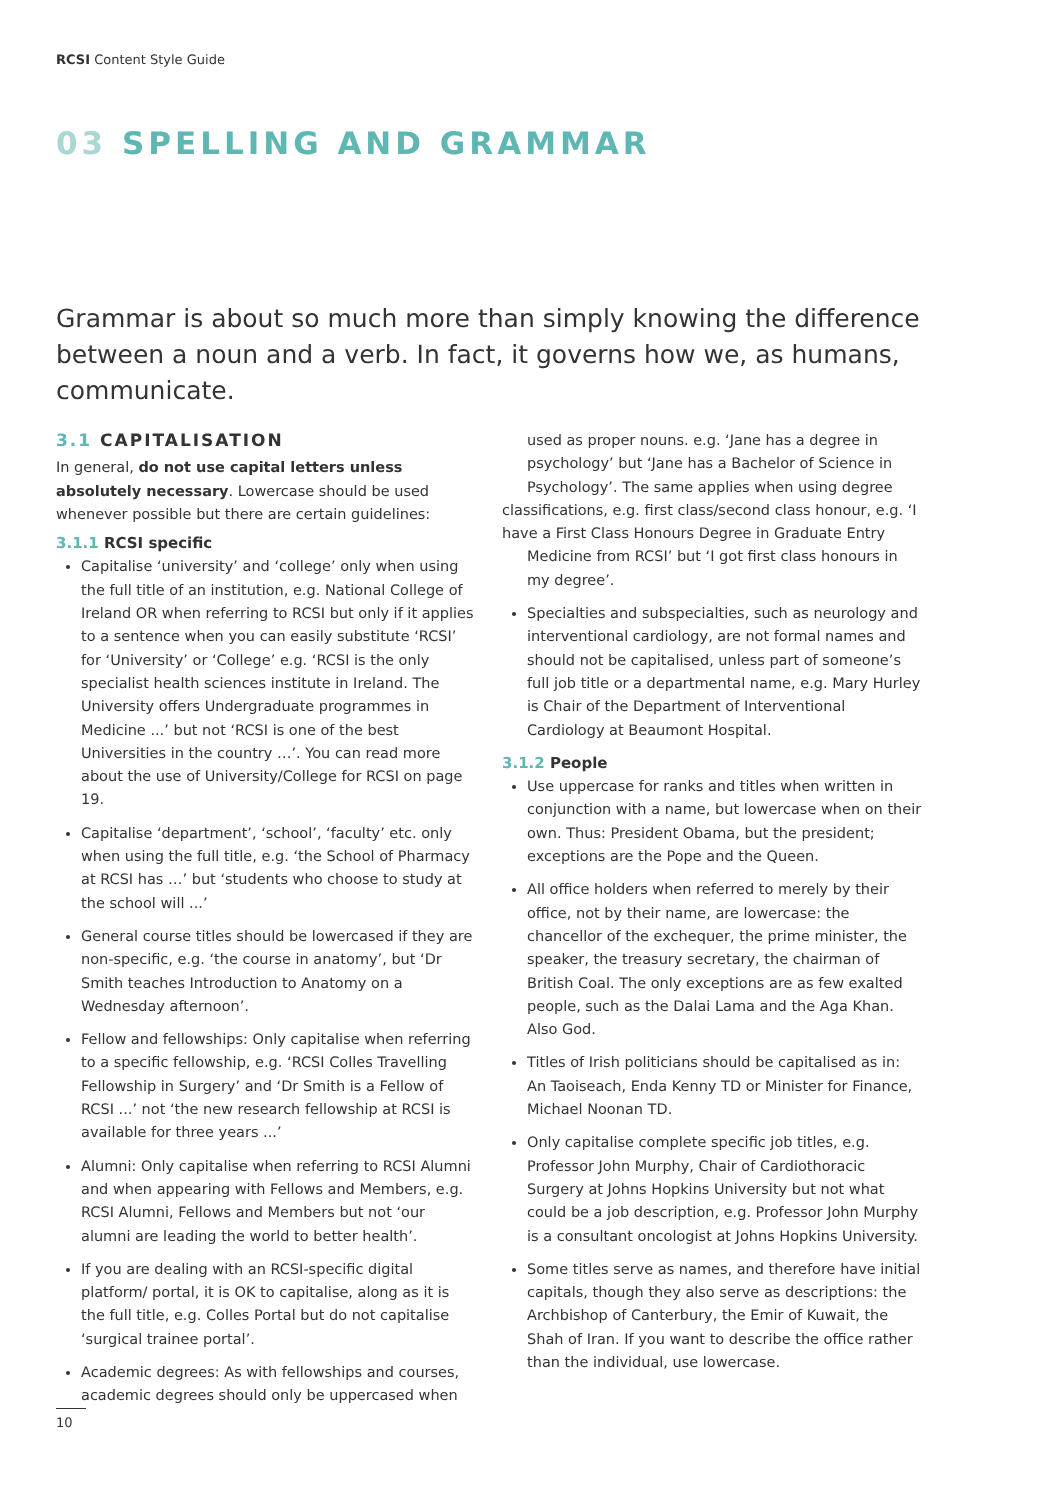RCSI Content Style Guide
03 SPELLING AND GRAMMAR
Grammar is about so much more than simply knowing the difference between a noun and a verb. In fact, it governs how we, as humans, communicate.
3.1 CAPITALISATION
In general, do not use capital letters unless absolutely necessary. Lowercase should be used whenever possible but there are certain guidelines:
3.1.1 RCSI specific
Capitalise ‘university’ and ‘college’ only when using the full title of an institution, e.g. National College of Ireland OR when referring to RCSI but only if it applies to a sentence when you can easily substitute ‘RCSI’ for ‘University’ or ‘College’ e.g. ‘RCSI is the only specialist health sciences institute in Ireland. The University offers Undergraduate programmes in Medicine ...’ but not ‘RCSI is one of the best Universities in the country …’. You can read more about the use of University/College for RCSI on page 19.
Capitalise ‘department’, ‘school’, ‘faculty’ etc. only when using the full title, e.g. ‘the School of Pharmacy at RCSI has …’ but ‘students who choose to study at the school will ...’
General course titles should be lowercased if they are non-specific, e.g. ‘the course in anatomy’, but ‘Dr Smith teaches Introduction to Anatomy on a Wednesday afternoon’.
Fellow and fellowships: Only capitalise when referring to a specific fellowship, e.g. ‘RCSI Colles Travelling Fellowship in Surgery’ and ‘Dr Smith is a Fellow of RCSI ...’ not ‘the new research fellowship at RCSI is available for three years ...’
Alumni: Only capitalise when referring to RCSI Alumni and when appearing with Fellows and Members, e.g. RCSI Alumni, Fellows and Members but not ‘our alumni are leading the world to better health’.
If you are dealing with an RCSI-specific digital platform/ portal, it is OK to capitalise, along as it is the full title, e.g. Colles Portal but do not capitalise ‘surgical trainee portal’.
Academic degrees: As with fellowships and courses, academic degrees should only be uppercased when
used as proper nouns. e.g. ‘Jane has a degree in psychology’ but ‘Jane has a Bachelor of Science in Psychology’. The same applies when using degree
classifications, e.g. first class/second class honour, e.g. ‘I have a First Class Honours Degree in Graduate Entry
Medicine from RCSI’ but ‘I got first class honours in my degree’.
Specialties and subspecialties, such as neurology and interventional cardiology, are not formal names and should not be capitalised, unless part of someone’s full job title or a departmental name, e.g. Mary Hurley is Chair of the Department of Interventional Cardiology at Beaumont Hospital.
3.1.2 People
Use uppercase for ranks and titles when written in conjunction with a name, but lowercase when on their own. Thus: President Obama, but the president; exceptions are the Pope and the Queen.
All office holders when referred to merely by their office, not by their name, are lowercase: the chancellor of the exchequer, the prime minister, the speaker, the treasury secretary, the chairman of British Coal. The only exceptions are as few exalted people, such as the Dalai Lama and the Aga Khan. Also God.
Titles of Irish politicians should be capitalised as in: An Taoiseach, Enda Kenny TD or Minister for Finance, Michael Noonan TD.
Only capitalise complete specific job titles, e.g. Professor John Murphy, Chair of Cardiothoracic Surgery at Johns Hopkins University but not what could be a job description, e.g. Professor John Murphy is a consultant oncologist at Johns Hopkins University.
Some titles serve as names, and therefore have initial capitals, though they also serve as descriptions: the Archbishop of Canterbury, the Emir of Kuwait, the Shah of Iran. If you want to describe the office rather than the individual, use lowercase.
10